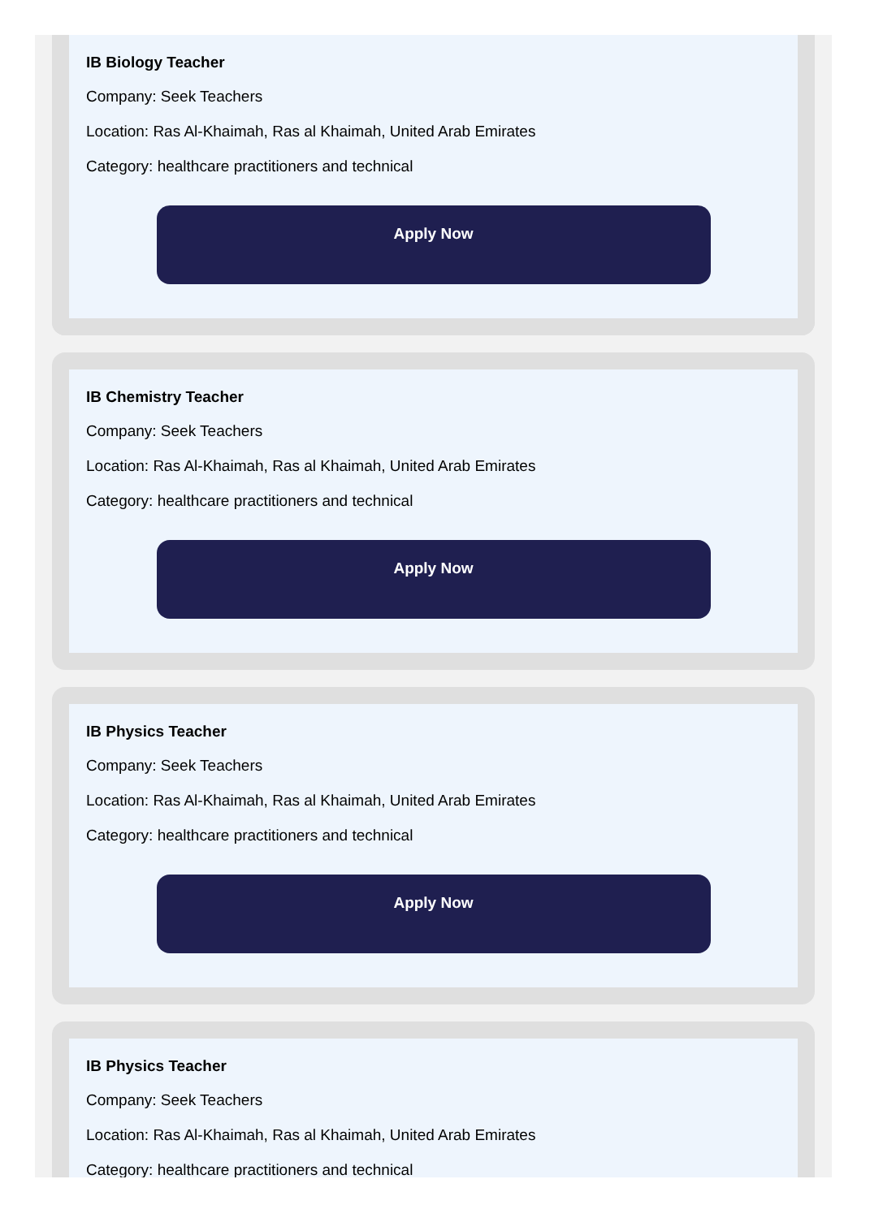IB Biology Teacher
Company: Seek Teachers
Location: Ras Al-Khaimah, Ras al Khaimah, United Arab Emirates
Category: healthcare practitioners and technical
Apply Now
IB Chemistry Teacher
Company: Seek Teachers
Location: Ras Al-Khaimah, Ras al Khaimah, United Arab Emirates
Category: healthcare practitioners and technical
Apply Now
IB Physics Teacher
Company: Seek Teachers
Location: Ras Al-Khaimah, Ras al Khaimah, United Arab Emirates
Category: healthcare practitioners and technical
Apply Now
IB Physics Teacher
Company: Seek Teachers
Location: Ras Al-Khaimah, Ras al Khaimah, United Arab Emirates
Category: healthcare practitioners and technical